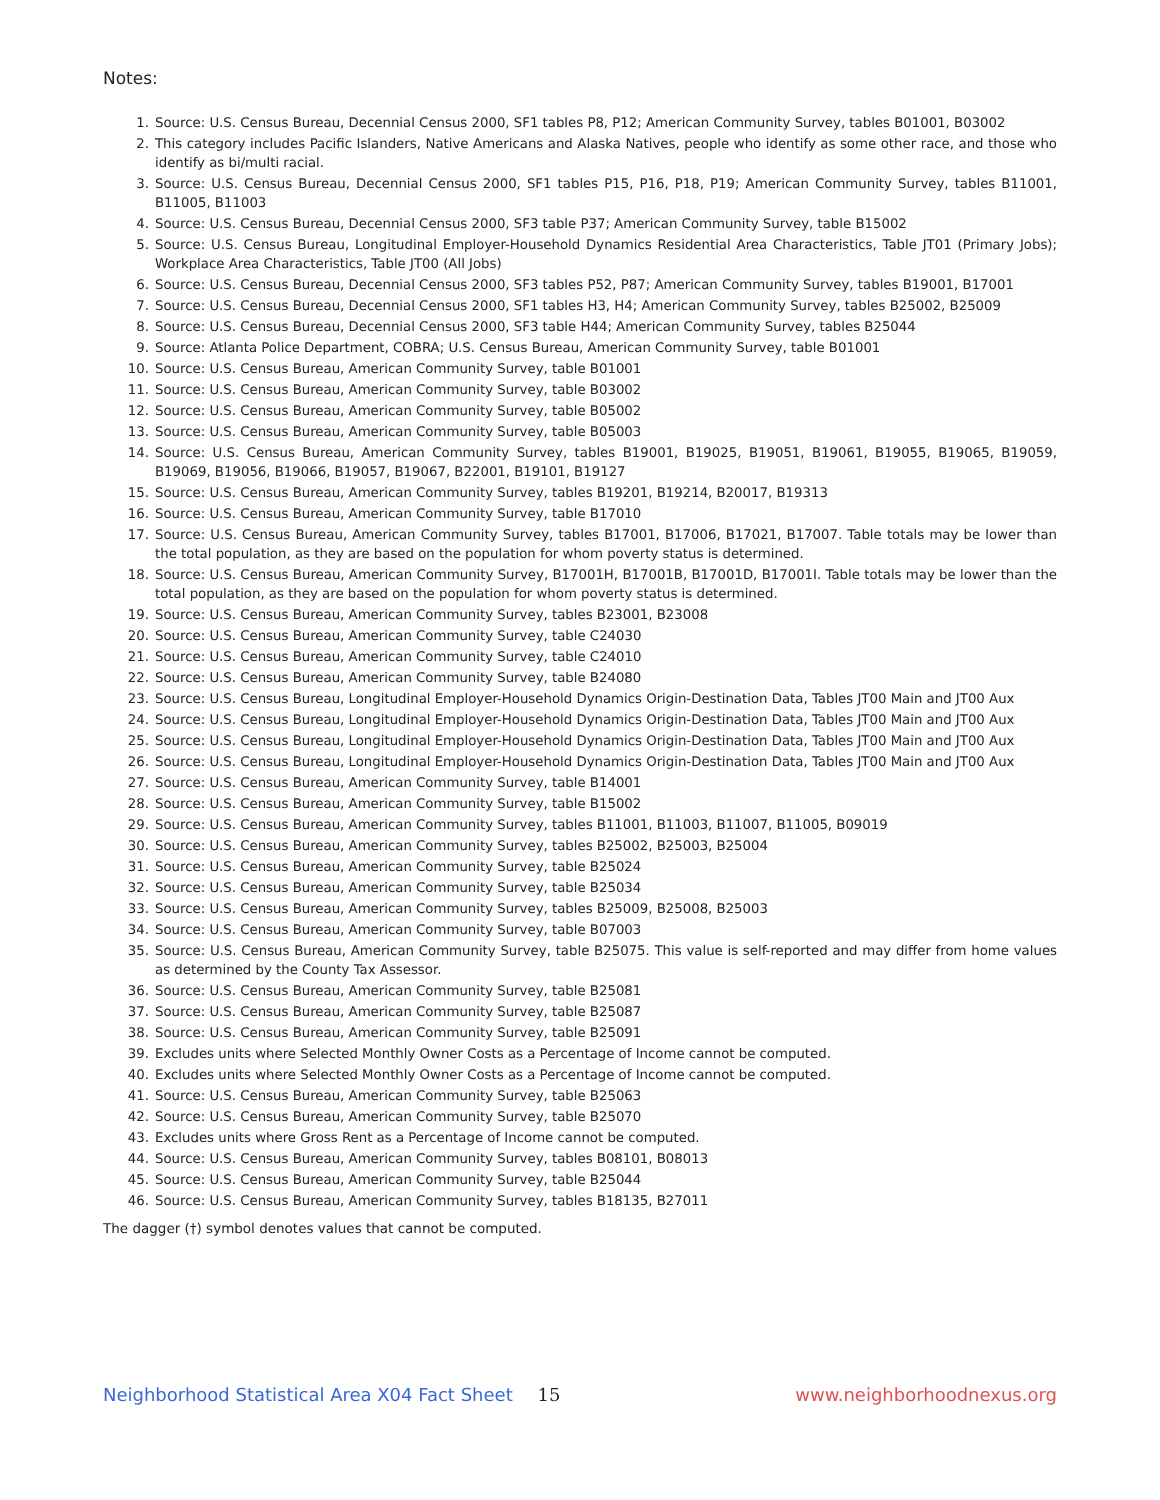Notes:
1. Source: U.S. Census Bureau, Decennial Census 2000, SF1 tables P8, P12; American Community Survey, tables B01001, B03002
2. This category includes Pacific Islanders, Native Americans and Alaska Natives, people who identify as some other race, and those who identify as bi/multi racial.
3. Source: U.S. Census Bureau, Decennial Census 2000, SF1 tables P15, P16, P18, P19; American Community Survey, tables B11001, B11005, B11003
4. Source: U.S. Census Bureau, Decennial Census 2000, SF3 table P37; American Community Survey, table B15002
5. Source: U.S. Census Bureau, Longitudinal Employer-Household Dynamics Residential Area Characteristics, Table JT01 (Primary Jobs); Workplace Area Characteristics, Table JT00 (All Jobs)
6. Source: U.S. Census Bureau, Decennial Census 2000, SF3 tables P52, P87; American Community Survey, tables B19001, B17001
7. Source: U.S. Census Bureau, Decennial Census 2000, SF1 tables H3, H4; American Community Survey, tables B25002, B25009
8. Source: U.S. Census Bureau, Decennial Census 2000, SF3 table H44; American Community Survey, tables B25044
9. Source: Atlanta Police Department, COBRA; U.S. Census Bureau, American Community Survey, table B01001
10. Source: U.S. Census Bureau, American Community Survey, table B01001
11. Source: U.S. Census Bureau, American Community Survey, table B03002
12. Source: U.S. Census Bureau, American Community Survey, table B05002
13. Source: U.S. Census Bureau, American Community Survey, table B05003
14. Source: U.S. Census Bureau, American Community Survey, tables B19001, B19025, B19051, B19061, B19055, B19065, B19059, B19069, B19056, B19066, B19057, B19067, B22001, B19101, B19127
15. Source: U.S. Census Bureau, American Community Survey, tables B19201, B19214, B20017, B19313
16. Source: U.S. Census Bureau, American Community Survey, table B17010
17. Source: U.S. Census Bureau, American Community Survey, tables B17001, B17006, B17021, B17007. Table totals may be lower than the total population, as they are based on the population for whom poverty status is determined.
18. Source: U.S. Census Bureau, American Community Survey, B17001H, B17001B, B17001D, B17001I. Table totals may be lower than the total population, as they are based on the population for whom poverty status is determined.
19. Source: U.S. Census Bureau, American Community Survey, tables B23001, B23008
20. Source: U.S. Census Bureau, American Community Survey, table C24030
21. Source: U.S. Census Bureau, American Community Survey, table C24010
22. Source: U.S. Census Bureau, American Community Survey, table B24080
23. Source: U.S. Census Bureau, Longitudinal Employer-Household Dynamics Origin-Destination Data, Tables JT00 Main and JT00 Aux
24. Source: U.S. Census Bureau, Longitudinal Employer-Household Dynamics Origin-Destination Data, Tables JT00 Main and JT00 Aux
25. Source: U.S. Census Bureau, Longitudinal Employer-Household Dynamics Origin-Destination Data, Tables JT00 Main and JT00 Aux
26. Source: U.S. Census Bureau, Longitudinal Employer-Household Dynamics Origin-Destination Data, Tables JT00 Main and JT00 Aux
27. Source: U.S. Census Bureau, American Community Survey, table B14001
28. Source: U.S. Census Bureau, American Community Survey, table B15002
29. Source: U.S. Census Bureau, American Community Survey, tables B11001, B11003, B11007, B11005, B09019
30. Source: U.S. Census Bureau, American Community Survey, tables B25002, B25003, B25004
31. Source: U.S. Census Bureau, American Community Survey, table B25024
32. Source: U.S. Census Bureau, American Community Survey, table B25034
33. Source: U.S. Census Bureau, American Community Survey, tables B25009, B25008, B25003
34. Source: U.S. Census Bureau, American Community Survey, table B07003
35. Source: U.S. Census Bureau, American Community Survey, table B25075. This value is self-reported and may differ from home values as determined by the County Tax Assessor.
36. Source: U.S. Census Bureau, American Community Survey, table B25081
37. Source: U.S. Census Bureau, American Community Survey, table B25087
38. Source: U.S. Census Bureau, American Community Survey, table B25091
39. Excludes units where Selected Monthly Owner Costs as a Percentage of Income cannot be computed.
40. Excludes units where Selected Monthly Owner Costs as a Percentage of Income cannot be computed.
41. Source: U.S. Census Bureau, American Community Survey, table B25063
42. Source: U.S. Census Bureau, American Community Survey, table B25070
43. Excludes units where Gross Rent as a Percentage of Income cannot be computed.
44. Source: U.S. Census Bureau, American Community Survey, tables B08101, B08013
45. Source: U.S. Census Bureau, American Community Survey, table B25044
46. Source: U.S. Census Bureau, American Community Survey, tables B18135, B27011
The dagger (†) symbol denotes values that cannot be computed.
Neighborhood Statistical Area X04 Fact Sheet 15 www.neighborhoodnexus.org